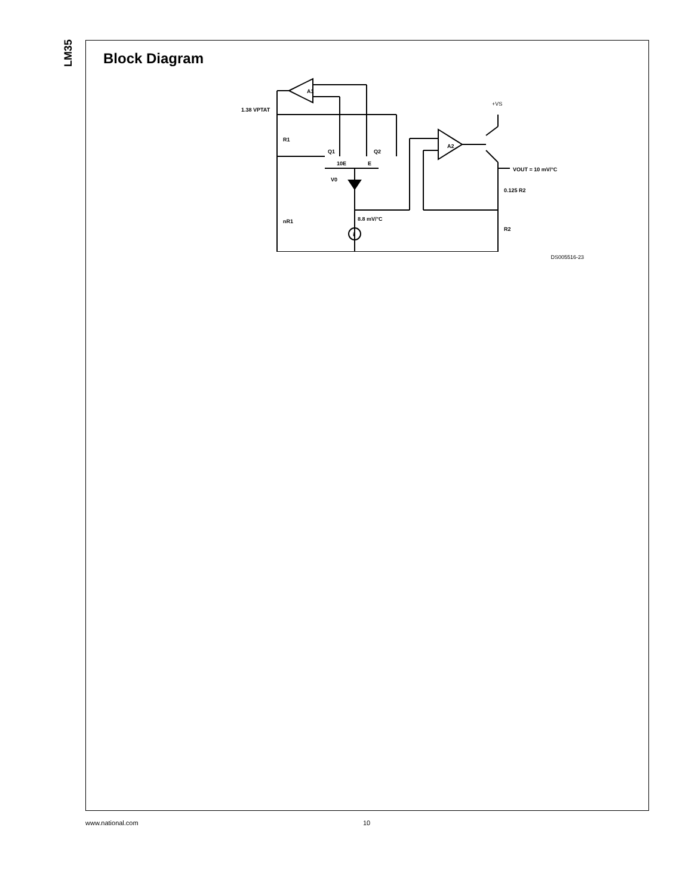LM35
Block Diagram
A1
1.38 VPTAT
R1
Q1
Q2
10E
E
V0
nR1
8.8 mV/°C
i
A2
+VS
VOUT = 10 mV/°C
0.125 R2
R2
DS005516-23
www.national.com 10